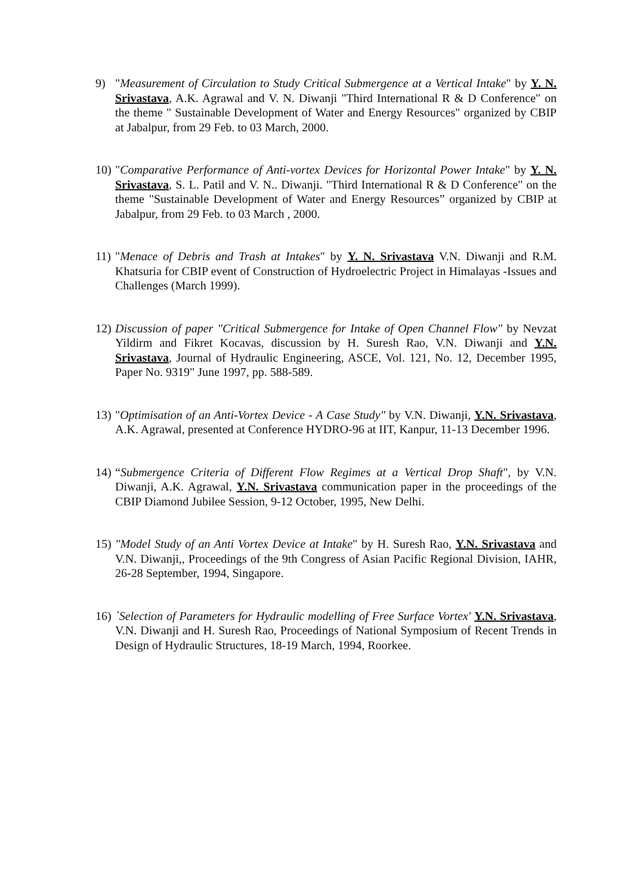9) "Measurement of Circulation to Study Critical Submergence at a Vertical Intake" by Y. N. Srivastava, A.K. Agrawal and V. N. Diwanji "Third International R & D Conference" on the theme " Sustainable Development of Water and Energy Resources" organized by CBIP at Jabalpur, from 29 Feb. to 03 March, 2000.
10)
"Comparative Performance of Anti-vortex Devices for Horizontal Power Intake" by Y. N. Srivastava, S. L. Patil and V. N.. Diwanji. "Third International R & D Conference" on the theme "Sustainable Development of Water and Energy Resources” organized by CBIP at Jabalpur, from 29 Feb. to 03 March , 2000.
11)
"Menace of Debris and Trash at Intakes" by Y. N. Srivastava V.N. Diwanji and R.M. Khatsuria for CBIP event of Construction of Hydroelectric Project in Himalayas -Issues and Challenges (March 1999).
12)
Discussion of paper "Critical Submergence for Intake of Open Channel Flow" by Nevzat Yildirm and Fikret Kocavas, discussion by H. Suresh Rao, V.N. Diwanji and Y.N. Srivastava, Journal of Hydraulic Engineering, ASCE, Vol. 121, No. 12, December 1995, Paper No. 9319" June 1997, pp. 588-589.
13)
"Optimisation of an Anti-Vortex Device - A Case Study" by V.N. Diwanji, Y.N. Srivastava, A.K. Agrawal, presented at Conference HYDRO-96 at IIT, Kanpur, 11-13 December 1996.
14)
“Submergence Criteria of Different Flow Regimes at a Vertical Drop Shaft", by V.N. Diwanji, A.K. Agrawal, Y.N. Srivastava communication paper in the proceedings of the CBIP Diamond Jubilee Session, 9-12 October, 1995, New Delhi.
15)
"Model Study of an Anti Vortex Device at Intake" by H. Suresh Rao, Y.N. Srivastava and V.N. Diwanji,, Proceedings of the 9th Congress of Asian Pacific Regional Division, IAHR, 26-28 September, 1994, Singapore.
16)
`Selection of Parameters for Hydraulic modelling of Free Surface Vortex' Y.N. Srivastava, V.N. Diwanji and H. Suresh Rao, Proceedings of National Symposium of Recent Trends in Design of Hydraulic Structures, 18-19 March, 1994, Roorkee.